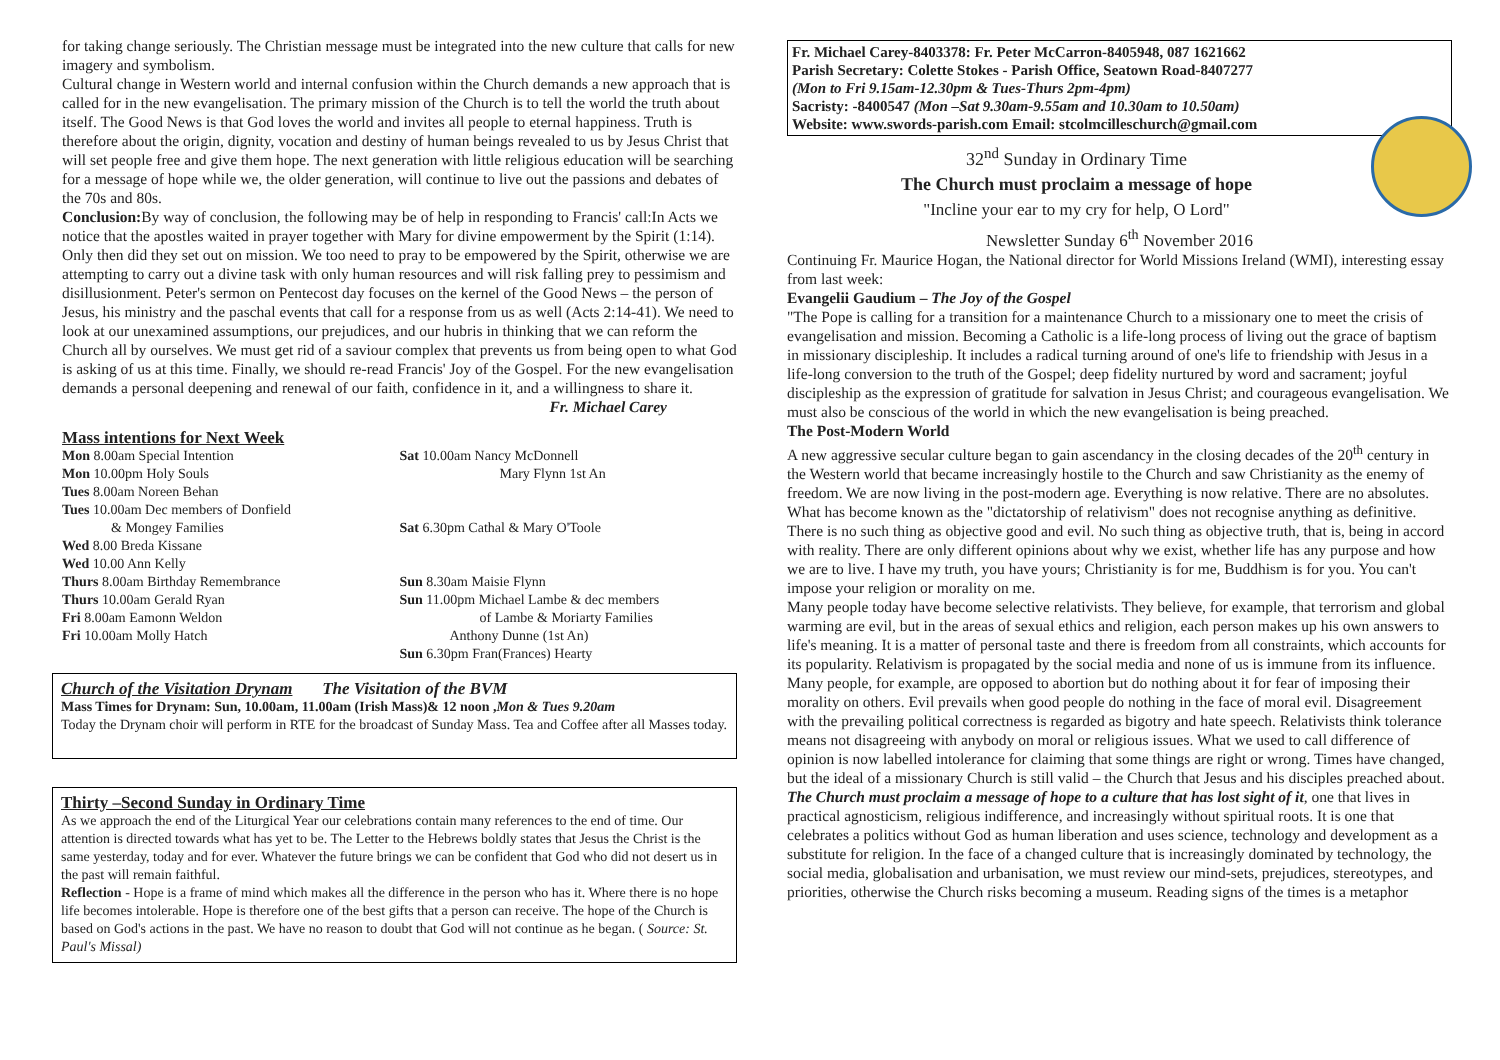for taking change seriously. The Christian message must be integrated into the new culture that calls for new imagery and symbolism.
Cultural change in Western world and internal confusion within the Church demands a new approach that is called for in the new evangelisation. The primary mission of the Church is to tell the world the truth about itself. The Good News is that God loves the world and invites all people to eternal happiness. Truth is therefore about the origin, dignity, vocation and destiny of human beings revealed to us by Jesus Christ that will set people free and give them hope. The next generation with little religious education will be searching for a message of hope while we, the older generation, will continue to live out the passions and debates of the 70s and 80s.
Conclusion: By way of conclusion, the following may be of help in responding to Francis' call:In Acts we notice that the apostles waited in prayer together with Mary for divine empowerment by the Spirit (1:14). Only then did they set out on mission. We too need to pray to be empowered by the Spirit, otherwise we are attempting to carry out a divine task with only human resources and will risk falling prey to pessimism and disillusionment. Peter's sermon on Pentecost day focuses on the kernel of the Good News – the person of Jesus, his ministry and the paschal events that call for a response from us as well (Acts 2:14-41). We need to look at our unexamined assumptions, our prejudices, and our hubris in thinking that we can reform the Church all by ourselves. We must get rid of a saviour complex that prevents us from being open to what God is asking of us at this time. Finally, we should re-read Francis' Joy of the Gospel. For the new evangelisation demands a personal deepening and renewal of our faith, confidence in it, and a willingness to share it.
Fr. Michael Carey
Mass intentions for Next Week
Mon 8.00am Special Intention
Mon 10.00pm Holy Souls
Tues 8.00am Noreen Behan
Tues 10.00am Dec members of Donfield
& Mongey Families
Wed 8.00 Breda Kissane
Wed 10.00 Ann Kelly
Thurs 8.00am Birthday Remembrance
Thurs 10.00am Gerald Ryan
Fri 8.00am Eamonn Weldon
Fri 10.00am Molly Hatch
Sat 10.00am Nancy McDonnell
Mary Flynn 1st An
Sat 6.30pm Cathal & Mary O'Toole
Sun 8.30am Maisie Flynn
Sun 11.00pm Michael Lambe & dec members
of Lambe & Moriarty Families
Anthony Dunne (1st An)
Sun 6.30pm Fran(Frances) Hearty
Church of the Visitation Drynam The Visitation of the BVM
Mass Times for Drynam: Sun, 10.00am, 11.00am (Irish Mass)& 12 noon ,Mon & Tues 9.20am
Today the Drynam choir will perform in RTE for the broadcast of Sunday Mass. Tea and Coffee after all Masses today.
Thirty –Second Sunday in Ordinary Time
As we approach the end of the Liturgical Year our celebrations contain many references to the end of time. Our attention is directed towards what has yet to be. The Letter to the Hebrews boldly states that Jesus the Christ is the same yesterday, today and for ever. Whatever the future brings we can be confident that God who did not desert us in the past will remain faithful.
Reflection - Hope is a frame of mind which makes all the difference in the person who has it. Where there is no hope life becomes intolerable. Hope is therefore one of the best gifts that a person can receive. The hope of the Church is based on God's actions in the past. We have no reason to doubt that God will not continue as he began. ( Source: St. Paul's Missal)
Fr. Michael Carey-8403378: Fr. Peter McCarron-8405948, 087 1621662
Parish Secretary: Colette Stokes - Parish Office, Seatown Road-8407277
(Mon to Fri 9.15am-12.30pm & Tues-Thurs 2pm-4pm)
Sacristy: -8400547 (Mon –Sat 9.30am-9.55am and 10.30am to 10.50am)
Website: www.swords-parish.com Email: stcolmcilleschurch@gmail.com
32<sup>nd</sup> Sunday in Ordinary Time
The Church must proclaim a message of hope
"Incline your ear to my cry for help, O Lord"
Newsletter Sunday 6<sup>th</sup> November 2016
Continuing Fr. Maurice Hogan, the National director for World Missions Ireland (WMI), interesting essay from last week:
Evangelii Gaudium – The Joy of the Gospel
"The Pope is calling for a transition for a maintenance Church to a missionary one to meet the crisis of evangelisation and mission. Becoming a Catholic is a life-long process of living out the grace of baptism in missionary discipleship. It includes a radical turning around of one's life to friendship with Jesus in a life-long conversion to the truth of the Gospel; deep fidelity nurtured by word and sacrament; joyful discipleship as the expression of gratitude for salvation in Jesus Christ; and courageous evangelisation. We must also be conscious of the world in which the new evangelisation is being preached.
The Post-Modern World
A new aggressive secular culture began to gain ascendancy in the closing decades of the 20<sup>th</sup> century in the Western world that became increasingly hostile to the Church and saw Christianity as the enemy of freedom. We are now living in the post-modern age. Everything is now relative. There are no absolutes. What has become known as the "dictatorship of relativism" does not recognise anything as definitive. There is no such thing as objective good and evil. No such thing as objective truth, that is, being in accord with reality. There are only different opinions about why we exist, whether life has any purpose and how we are to live. I have my truth, you have yours; Christianity is for me, Buddhism is for you. You can't impose your religion or morality on me.
Many people today have become selective relativists. They believe, for example, that terrorism and global warming are evil, but in the areas of sexual ethics and religion, each person makes up his own answers to life's meaning. It is a matter of personal taste and there is freedom from all constraints, which accounts for its popularity. Relativism is propagated by the social media and none of us is immune from its influence. Many people, for example, are opposed to abortion but do nothing about it for fear of imposing their morality on others. Evil prevails when good people do nothing in the face of moral evil. Disagreement with the prevailing political correctness is regarded as bigotry and hate speech. Relativists think tolerance means not disagreeing with anybody on moral or religious issues. What we used to call difference of opinion is now labelled intolerance for claiming that some things are right or wrong. Times have changed, but the ideal of a missionary Church is still valid – the Church that Jesus and his disciples preached about.
The Church must proclaim a message of hope to a culture that has lost sight of it, one that lives in practical agnosticism, religious indifference, and increasingly without spiritual roots. It is one that celebrates a politics without God as human liberation and uses science, technology and development as a substitute for religion. In the face of a changed culture that is increasingly dominated by technology, the social media, globalisation and urbanisation, we must review our mind-sets, prejudices, stereotypes, and priorities, otherwise the Church risks becoming a museum. Reading signs of the times is a metaphor